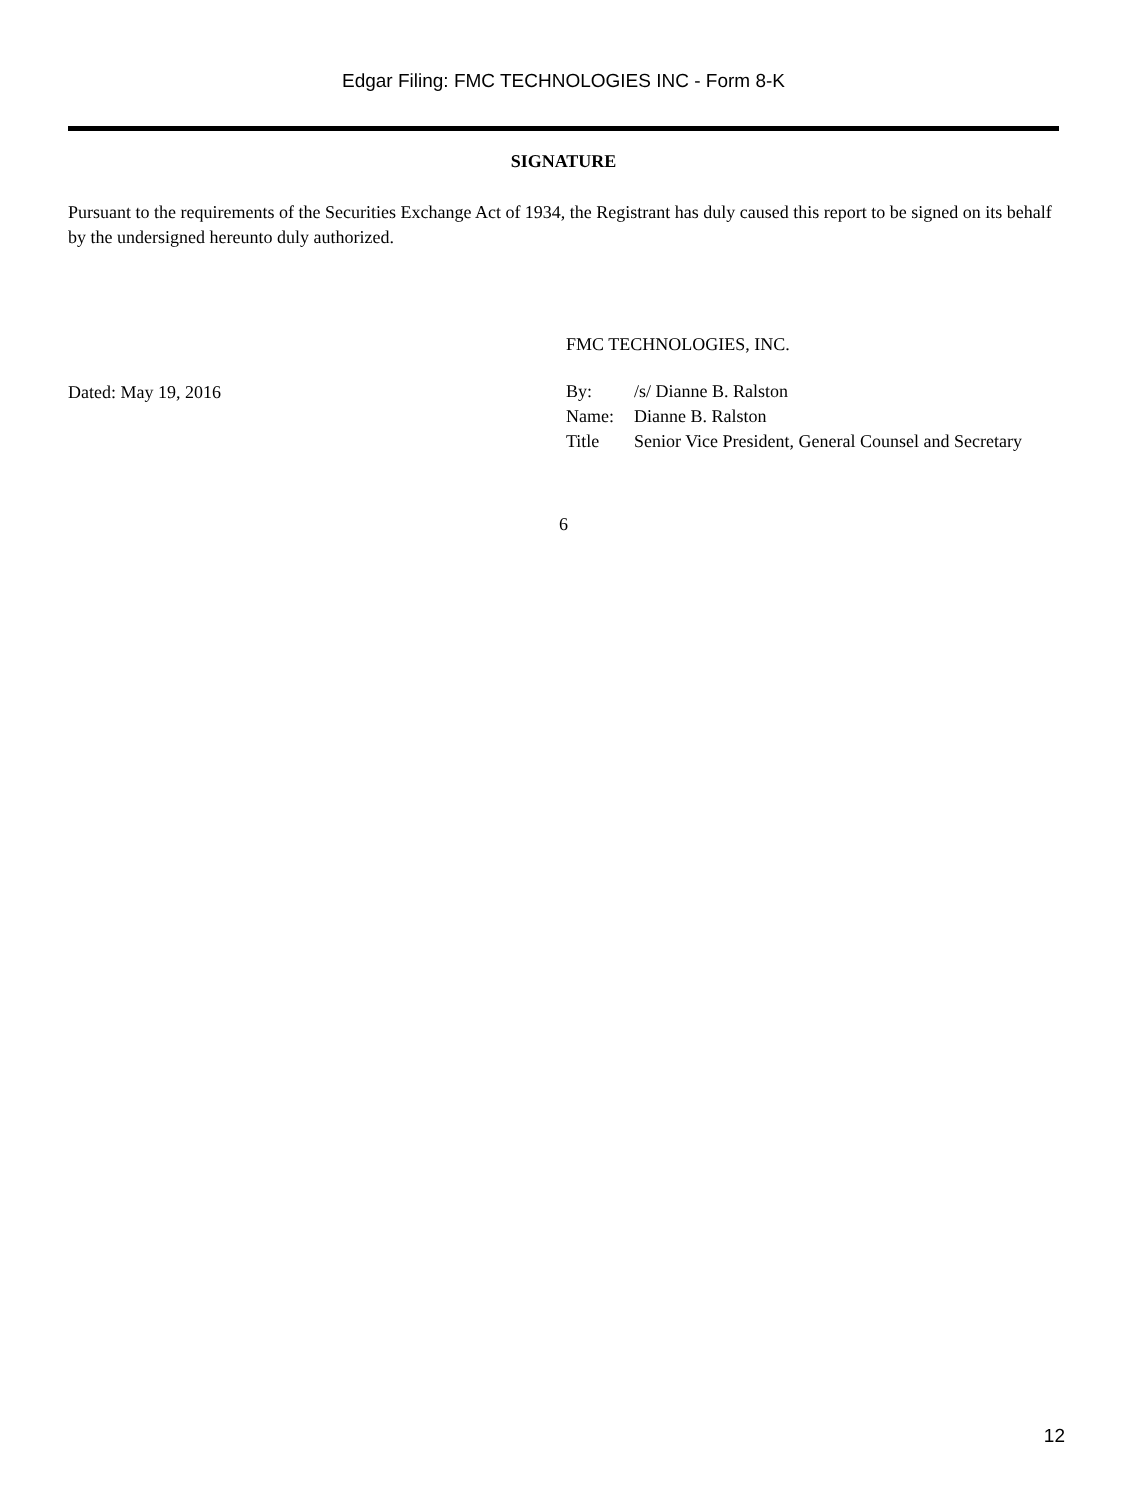Edgar Filing: FMC TECHNOLOGIES INC - Form 8-K
SIGNATURE
Pursuant to the requirements of the Securities Exchange Act of 1934, the Registrant has duly caused this report to be signed on its behalf by the undersigned hereunto duly authorized.
Dated: May 19, 2016
FMC TECHNOLOGIES, INC.
| By: | /s/ Dianne B. Ralston |
| Name: | Dianne B. Ralston |
| Title | Senior Vice President, General Counsel and Secretary |
6
12